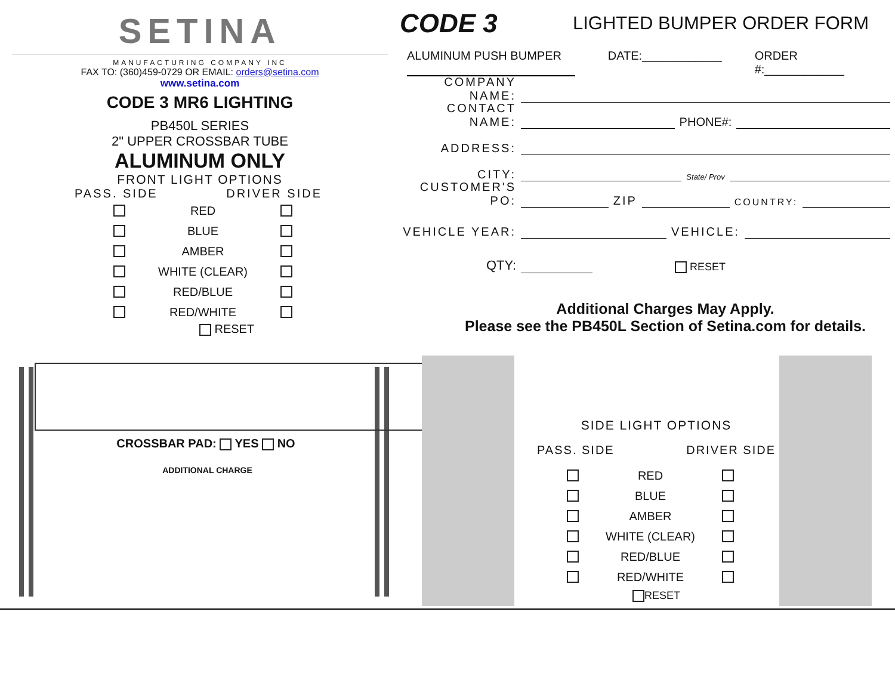SETINA
MANUFACTURING COMPANY INC
FAX TO: (360)459-0729 OR EMAIL: orders@setina.com
www.setina.com
CODE 3 MR6 LIGHTING
PB450L SERIES
2" UPPER CROSSBAR TUBE
ALUMINUM ONLY
FRONT LIGHT OPTIONS
PASS. SIDE DRIVER SIDE
RED
BLUE
AMBER
WHITE (CLEAR)
RED/BLUE
RED/WHITE
RESET
CROSSBAR PAD: YES NO
ADDITIONAL CHARGE
CODE 3 LIGHTED BUMPER ORDER FORM
ALUMINUM PUSH BUMPER DATE:____________ ORDER #:____________
COMPANY NAME:
CONTACT NAME: PHONE#:
ADDRESS:
CITY: State/ Prov
CUSTOMER'S PO: ZIP COUNTRY:
VEHICLE YEAR: VEHICLE:
QTY: RESET
Additional Charges May Apply.
Please see the PB450L Section of Setina.com for details.
SIDE LIGHT OPTIONS
PASS. SIDE DRIVER SIDE
RED
BLUE
AMBER
WHITE (CLEAR)
RED/BLUE
RED/WHITE
RESET